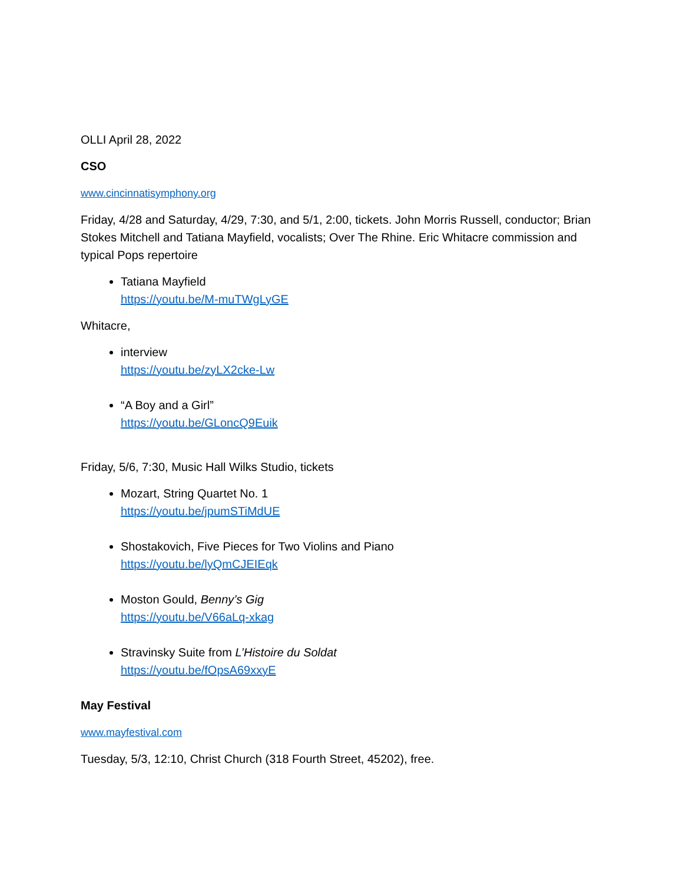OLLI April 28, 2022
CSO
www.cincinnatisymphony.org
Friday, 4/28 and Saturday, 4/29, 7:30, and 5/1, 2:00, tickets. John Morris Russell, conductor; Brian Stokes Mitchell and Tatiana Mayfield, vocalists; Over The Rhine. Eric Whitacre commission and typical Pops repertoire
Tatiana Mayfield
https://youtu.be/M-muTWgLyGE
Whitacre,
interview
https://youtu.be/zyLX2cke-Lw
“A Boy and a Girl”
https://youtu.be/GLoncQ9Euik
Friday, 5/6, 7:30, Music Hall Wilks Studio, tickets
Mozart, String Quartet No. 1
https://youtu.be/jpumSTiMdUE
Shostakovich, Five Pieces for Two Violins and Piano
https://youtu.be/lyQmCJEIEqk
Moston Gould, Benny’s Gig
https://youtu.be/V66aLq-xkag
Stravinsky Suite from L’Histoire du Soldat
https://youtu.be/fOpsA69xxyE
May Festival
www.mayfestival.com
Tuesday, 5/3, 12:10, Christ Church (318 Fourth Street, 45202), free.